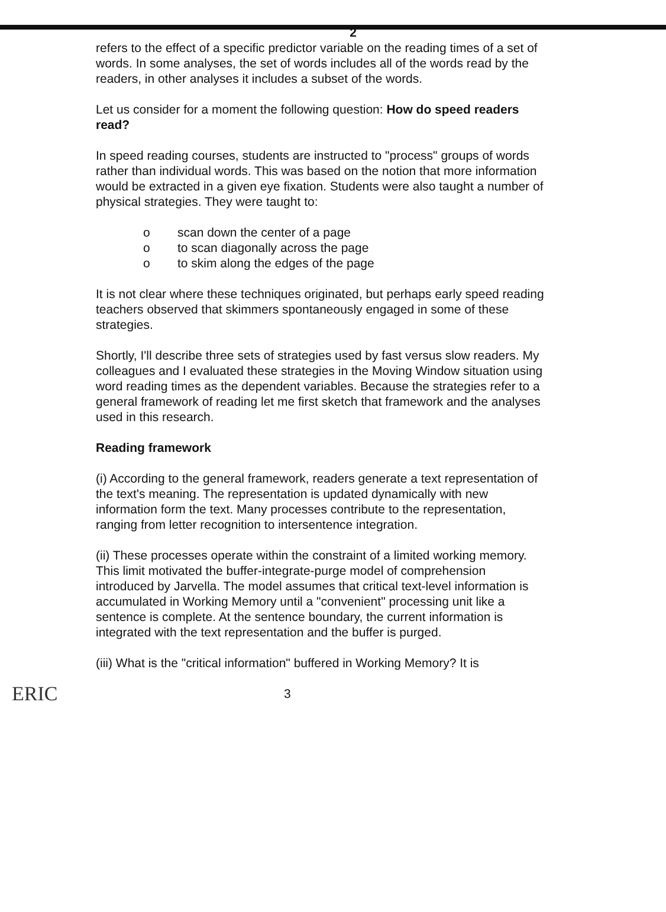2
refers to the effect of a specific predictor variable on the reading times of a set of words. In some analyses, the set of words includes all of the words read by the readers, in other analyses it includes a subset of the words.
Let us consider for a moment the following question: How do speed readers read?
In speed reading courses, students are instructed to "process" groups of words rather than individual words. This was based on the notion that more information would be extracted in a given eye fixation. Students were also taught a number of physical strategies. They were taught to:
o scan down the center of a page
o to scan diagonally across the page
o to skim along the edges of the page
It is not clear where these techniques originated, but perhaps early speed reading teachers observed that skimmers spontaneously engaged in some of these strategies.
Shortly, I'll describe three sets of strategies used by fast versus slow readers. My colleagues and I evaluated these strategies in the Moving Window situation using word reading times as the dependent variables. Because the strategies refer to a general framework of reading let me first sketch that framework and the analyses used in this research.
Reading framework
(i) According to the general framework, readers generate a text representation of the text's meaning. The representation is updated dynamically with new information form the text. Many processes contribute to the representation, ranging from letter recognition to intersentence integration.
(ii) These processes operate within the constraint of a limited working memory. This limit motivated the buffer-integrate-purge model of comprehension introduced by Jarvella. The model assumes that critical text-level information is accumulated in Working Memory until a "convenient" processing unit like a sentence is complete. At the sentence boundary, the current information is integrated with the text representation and the buffer is purged.
(iii) What is the "critical information" buffered in Working Memory? It is
ERIC
3